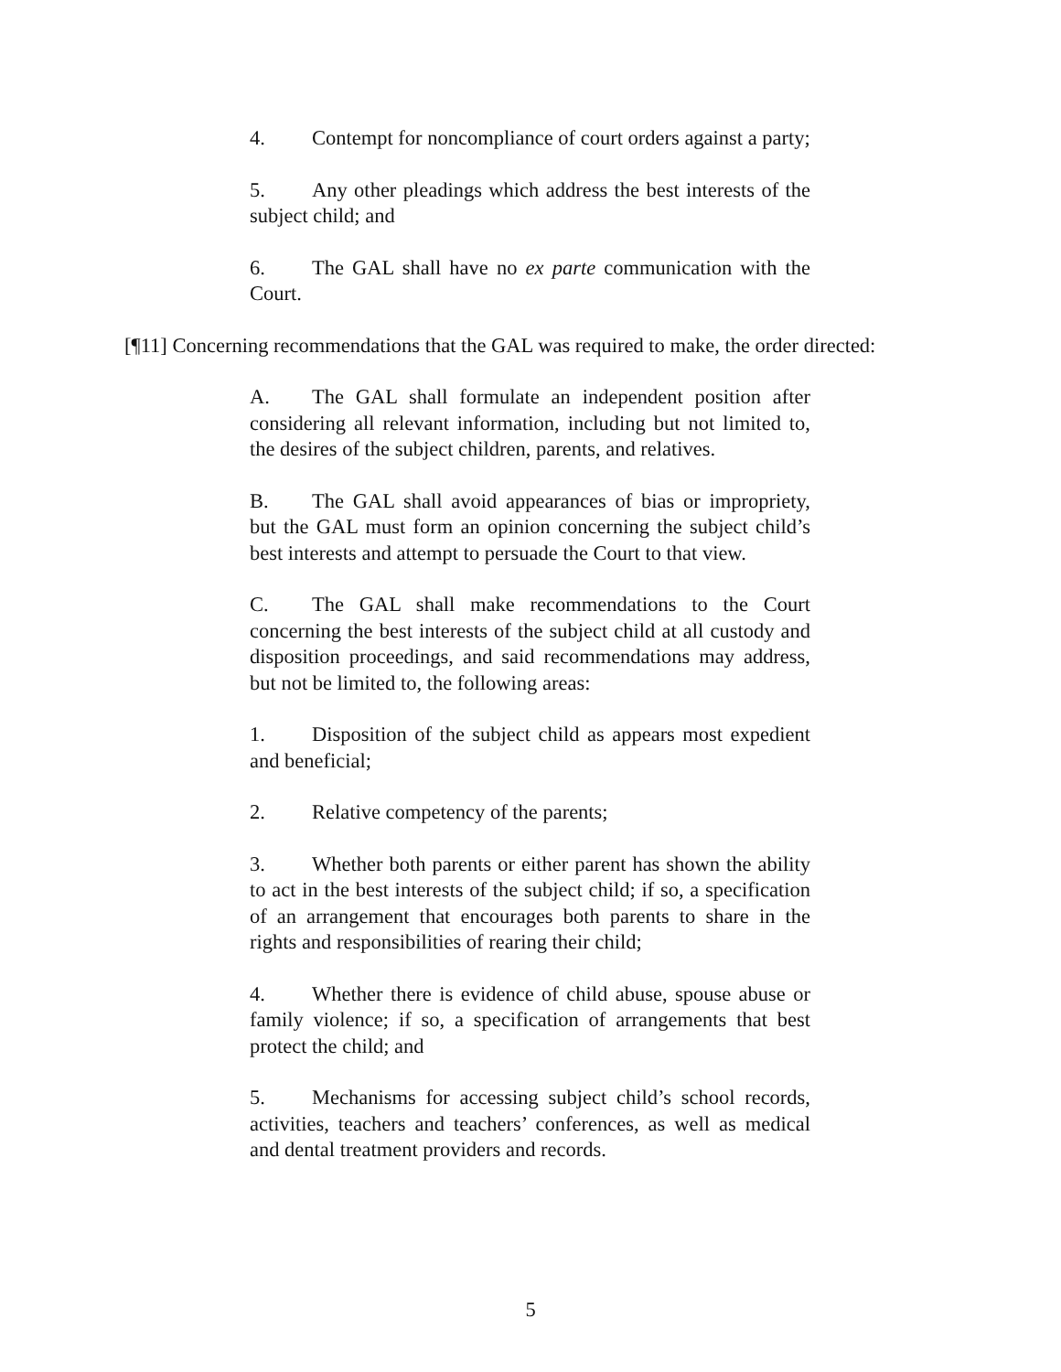4. Contempt for noncompliance of court orders against a party;
5. Any other pleadings which address the best interests of the subject child; and
6. The GAL shall have no ex parte communication with the Court.
[¶11] Concerning recommendations that the GAL was required to make, the order directed:
A. The GAL shall formulate an independent position after considering all relevant information, including but not limited to, the desires of the subject children, parents, and relatives.
B. The GAL shall avoid appearances of bias or impropriety, but the GAL must form an opinion concerning the subject child’s best interests and attempt to persuade the Court to that view.
C. The GAL shall make recommendations to the Court concerning the best interests of the subject child at all custody and disposition proceedings, and said recommendations may address, but not be limited to, the following areas:
1. Disposition of the subject child as appears most expedient and beneficial;
2. Relative competency of the parents;
3. Whether both parents or either parent has shown the ability to act in the best interests of the subject child; if so, a specification of an arrangement that encourages both parents to share in the rights and responsibilities of rearing their child;
4. Whether there is evidence of child abuse, spouse abuse or family violence; if so, a specification of arrangements that best protect the child; and
5. Mechanisms for accessing subject child’s school records, activities, teachers and teachers’ conferences, as well as medical and dental treatment providers and records.
5